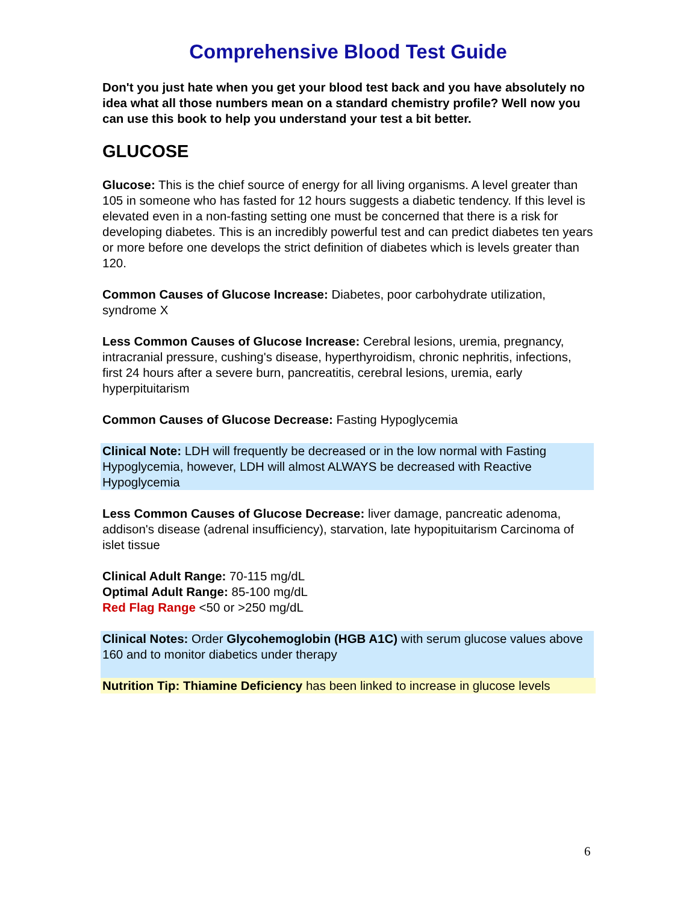Comprehensive Blood Test Guide
Don't you just hate when you get your blood test back and you have absolutely no idea what all those numbers mean on a standard chemistry profile? Well now you can use this book to help you understand your test a bit better.
GLUCOSE
Glucose: This is the chief source of energy for all living organisms. A level greater than 105 in someone who has fasted for 12 hours suggests a diabetic tendency. If this level is elevated even in a non-fasting setting one must be concerned that there is a risk for developing diabetes. This is an incredibly powerful test and can predict diabetes ten years or more before one develops the strict definition of diabetes which is levels greater than 120.
Common Causes of Glucose Increase: Diabetes, poor carbohydrate utilization, syndrome X
Less Common Causes of Glucose Increase: Cerebral lesions, uremia, pregnancy, intracranial pressure, cushing's disease, hyperthyroidism, chronic nephritis, infections, first 24 hours after a severe burn, pancreatitis, cerebral lesions, uremia, early hyperpituitarism
Common Causes of Glucose Decrease: Fasting Hypoglycemia
Clinical Note: LDH will frequently be decreased or in the low normal with Fasting Hypoglycemia, however, LDH will almost ALWAYS be decreased with Reactive Hypoglycemia
Less Common Causes of Glucose Decrease: liver damage, pancreatic adenoma, addison's disease (adrenal insufficiency), starvation, late hypopituitarism Carcinoma of islet tissue
Clinical Adult Range: 70-115 mg/dL
Optimal Adult Range: 85-100 mg/dL
Red Flag Range <50 or >250 mg/dL
Clinical Notes: Order Glycohemoglobin (HGB A1C) with serum glucose values above 160 and to monitor diabetics under therapy
Nutrition Tip: Thiamine Deficiency has been linked to increase in glucose levels
6